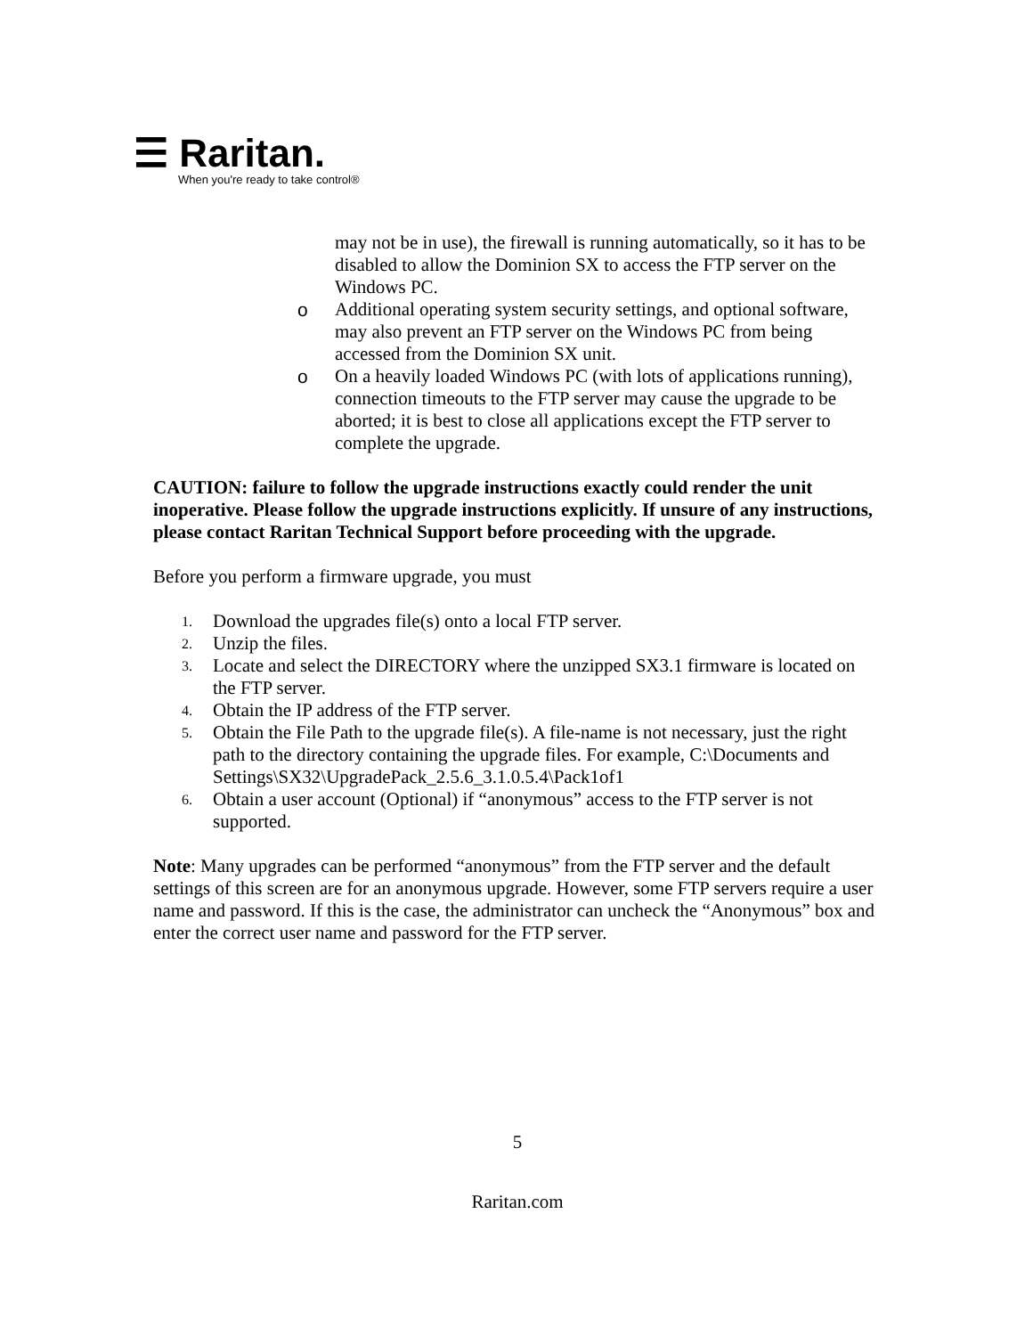☰ Raritan.
When you're ready to take control®
may not be in use), the firewall is running automatically, so it has to be disabled to allow the Dominion SX to access the FTP server on the Windows PC.
o Additional operating system security settings, and optional software, may also prevent an FTP server on the Windows PC from being accessed from the Dominion SX unit.
o On a heavily loaded Windows PC (with lots of applications running), connection timeouts to the FTP server may cause the upgrade to be aborted; it is best to close all applications except the FTP server to complete the upgrade.
CAUTION: failure to follow the upgrade instructions exactly could render the unit inoperative. Please follow the upgrade instructions explicitly. If unsure of any instructions, please contact Raritan Technical Support before proceeding with the upgrade.
Before you perform a firmware upgrade, you must
1. Download the upgrades file(s) onto a local FTP server.
2. Unzip the files.
3. Locate and select the DIRECTORY where the unzipped SX3.1 firmware is located on the FTP server.
4. Obtain the IP address of the FTP server.
5. Obtain the File Path to the upgrade file(s). A file-name is not necessary, just the right path to the directory containing the upgrade files. For example, C:\Documents and Settings\SX32\UpgradePack_2.5.6_3.1.0.5.4\Pack1of1
6. Obtain a user account (Optional) if “anonymous” access to the FTP server is not supported.
Note: Many upgrades can be performed “anonymous” from the FTP server and the default settings of this screen are for an anonymous upgrade. However, some FTP servers require a user name and password. If this is the case, the administrator can uncheck the “Anonymous” box and enter the correct user name and password for the FTP server.
5
Raritan.com